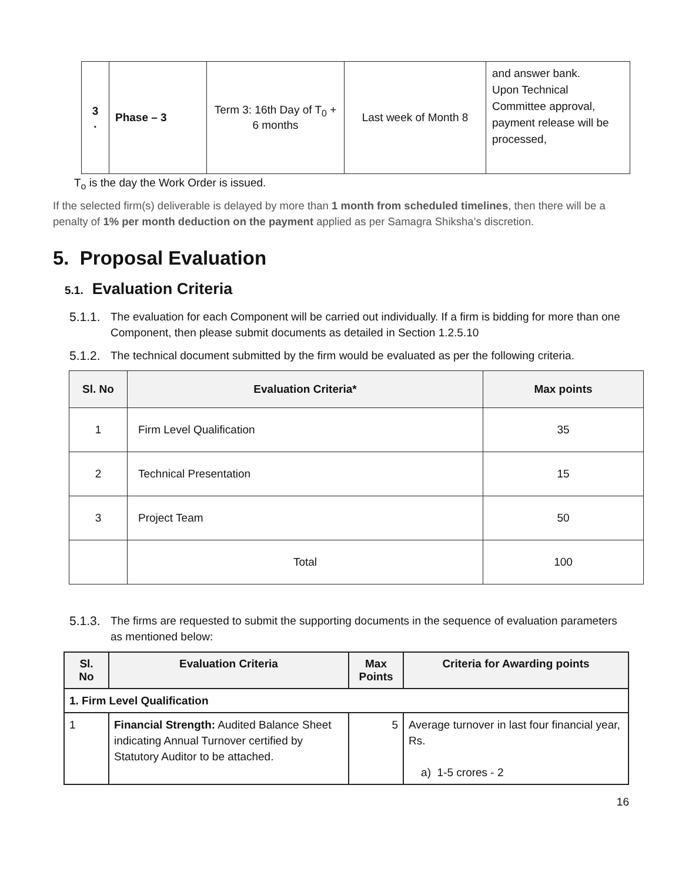| 3 . | Phase – 3 | Term 3: 16th Day of T<sub>0</sub> + 6 months | Last week of Month 8 | and answer bank. Upon Technical Committee approval, payment release will be processed, |
T<sub>o</sub> is the day the Work Order is issued.
If the selected firm(s) deliverable is delayed by more than 1 month from scheduled timelines, then there will be a penalty of 1% per month deduction on the payment applied as per Samagra Shiksha’s discretion.
5. Proposal Evaluation
5.1. Evaluation Criteria
5.1.1. The evaluation for each Component will be carried out individually. If a firm is bidding for more than one Component, then please submit documents as detailed in Section 1.2.5.10
5.1.2. The technical document submitted by the firm would be evaluated as per the following criteria.
| Sl. No | Evaluation Criteria* | Max points |
| --- | --- | --- |
| 1 | Firm Level Qualification | 35 |
| 2 | Technical Presentation | 15 |
| 3 | Project Team | 50 |
| | Total | 100 |
5.1.3. The firms are requested to submit the supporting documents in the sequence of evaluation parameters as mentioned below:
| Sl. No | Evaluation Criteria | Max Points | Criteria for Awarding points |
| --- | --- | --- | --- |
| 1. Firm Level Qualification | | | |
| 1 | Financial Strength: Audited Balance Sheet indicating Annual Turnover certified by Statutory Auditor to be attached. | 5 | Average turnover in last four financial year, Rs. a) 1-5 crores - 2 |
16